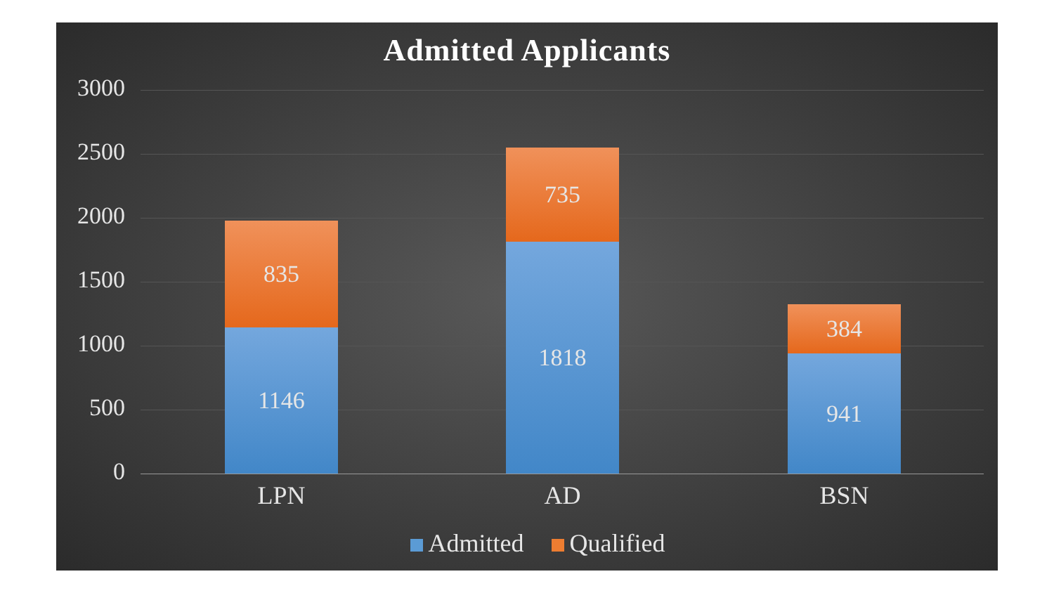Admitted Applicants
3000
2500
2000
1500
1000
500
0
835
1146
735
1818
384
941
LPN AD BSN
Admitted Qualified